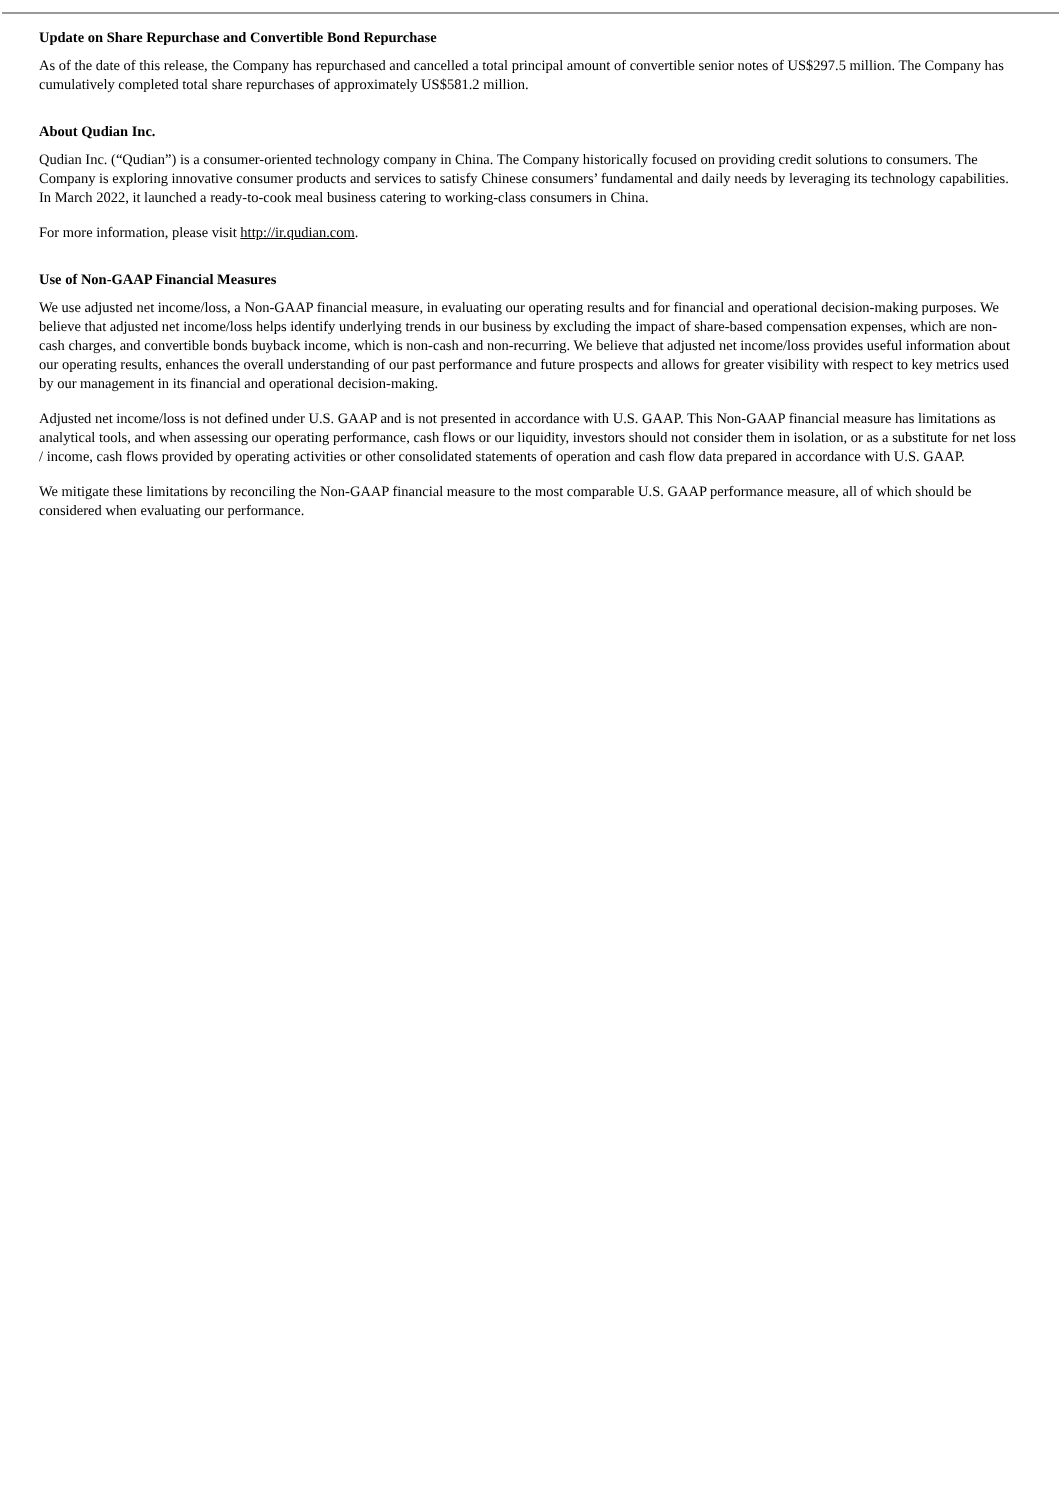Update on Share Repurchase and Convertible Bond Repurchase
As of the date of this release, the Company has repurchased and cancelled a total principal amount of convertible senior notes of US$297.5 million. The Company has cumulatively completed total share repurchases of approximately US$581.2 million.
About Qudian Inc.
Qudian Inc. (“Qudian”) is a consumer-oriented technology company in China. The Company historically focused on providing credit solutions to consumers. The Company is exploring innovative consumer products and services to satisfy Chinese consumers’ fundamental and daily needs by leveraging its technology capabilities. In March 2022, it launched a ready-to-cook meal business catering to working-class consumers in China.
For more information, please visit http://ir.qudian.com.
Use of Non-GAAP Financial Measures
We use adjusted net income/loss, a Non-GAAP financial measure, in evaluating our operating results and for financial and operational decision-making purposes. We believe that adjusted net income/loss helps identify underlying trends in our business by excluding the impact of share-based compensation expenses, which are non-cash charges, and convertible bonds buyback income, which is non-cash and non-recurring. We believe that adjusted net income/loss provides useful information about our operating results, enhances the overall understanding of our past performance and future prospects and allows for greater visibility with respect to key metrics used by our management in its financial and operational decision-making.
Adjusted net income/loss is not defined under U.S. GAAP and is not presented in accordance with U.S. GAAP. This Non-GAAP financial measure has limitations as analytical tools, and when assessing our operating performance, cash flows or our liquidity, investors should not consider them in isolation, or as a substitute for net loss / income, cash flows provided by operating activities or other consolidated statements of operation and cash flow data prepared in accordance with U.S. GAAP.
We mitigate these limitations by reconciling the Non-GAAP financial measure to the most comparable U.S. GAAP performance measure, all of which should be considered when evaluating our performance.